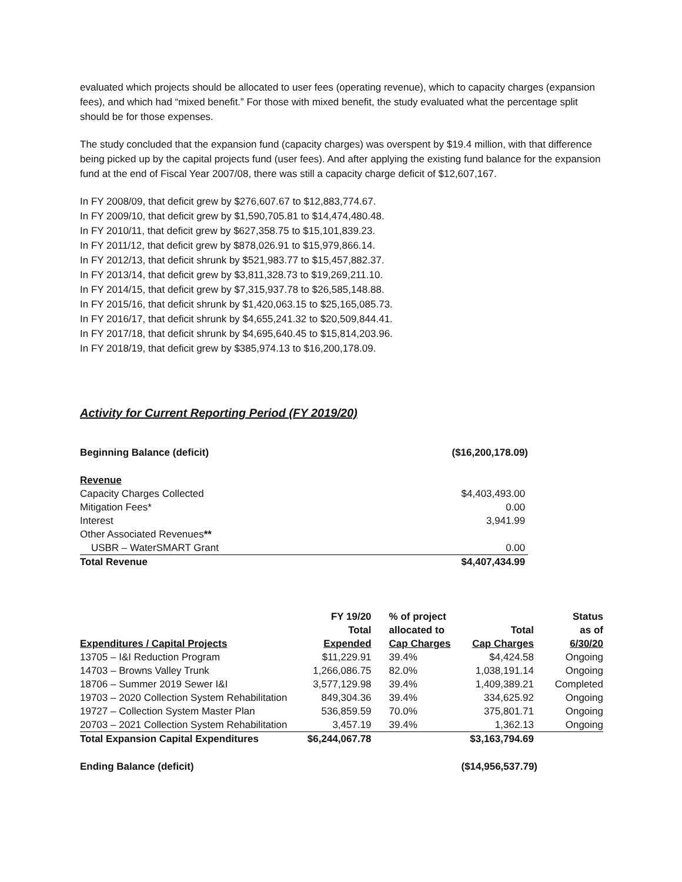evaluated which projects should be allocated to user fees (operating revenue), which to capacity charges (expansion fees), and which had “mixed benefit.” For those with mixed benefit, the study evaluated what the percentage split should be for those expenses.
The study concluded that the expansion fund (capacity charges) was overspent by $19.4 million, with that difference being picked up by the capital projects fund (user fees). And after applying the existing fund balance for the expansion fund at the end of Fiscal Year 2007/08, there was still a capacity charge deficit of $12,607,167.
In FY 2008/09, that deficit grew by $276,607.67 to $12,883,774.67.
In FY 2009/10, that deficit grew by $1,590,705.81 to $14,474,480.48.
In FY 2010/11, that deficit grew by $627,358.75 to $15,101,839.23.
In FY 2011/12, that deficit grew by $878,026.91 to $15,979,866.14.
In FY 2012/13, that deficit shrunk by $521,983.77 to $15,457,882.37.
In FY 2013/14, that deficit grew by $3,811,328.73 to $19,269,211.10.
In FY 2014/15, that deficit grew by $7,315,937.78 to $26,585,148.88.
In FY 2015/16, that deficit shrunk by $1,420,063.15 to $25,165,085.73.
In FY 2016/17, that deficit shrunk by $4,655,241.32 to $20,509,844.41.
In FY 2017/18, that deficit shrunk by $4,695,640.45 to $15,814,203.96.
In FY 2018/19, that deficit grew by $385,974.13 to $16,200,178.09.
Activity for Current Reporting Period (FY 2019/20)
| Beginning Balance (deficit) | ($16,200,178.09) |
| Revenue | |
| Capacity Charges Collected | $4,403,493.00 |
| Mitigation Fees* | 0.00 |
| Interest | 3,941.99 |
| Other Associated Revenues ** | |
| USBR – WaterSMART Grant | 0.00 |
| Total Revenue | $4,407,434.99 |
| Expenditures / Capital Projects | FY 19/20 Total Expended | % of project allocated to Cap Charges | Total Cap Charges | Status as of 6/30/20 |
| 13705 – I&I Reduction Program | $11,229.91 | 39.4% | $4,424.58 | Ongoing |
| 14703 – Browns Valley Trunk | 1,266,086.75 | 82.0% | 1,038,191.14 | Ongoing |
| 18706 – Summer 2019 Sewer I&I | 3,577,129.98 | 39.4% | 1,409,389.21 | Completed |
| 19703 – 2020 Collection System Rehabilitation | 849,304.36 | 39.4% | 334,625.92 | Ongoing |
| 19727 – Collection System Master Plan | 536,859.59 | 70.0% | 375,801.71 | Ongoing |
| 20703 – 2021 Collection System Rehabilitation | 3,457.19 | 39.4% | 1,362.13 | Ongoing |
| Total Expansion Capital Expenditures | $6,244,067.78 | | $3,163,794.69 | |
| Ending Balance (deficit) | | | ($14,956,537.79) | |